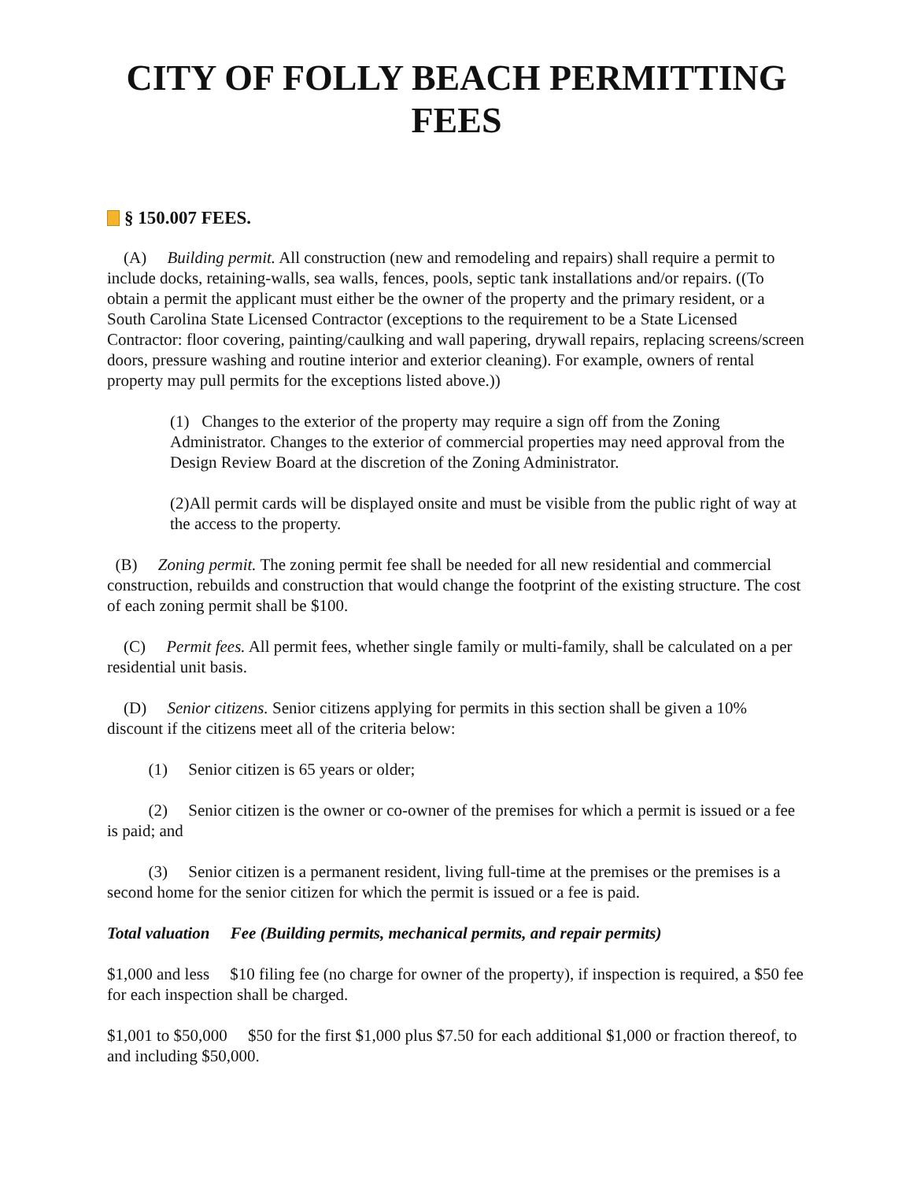CITY OF FOLLY BEACH PERMITTING FEES
§ 150.007 FEES.
(A) Building permit. All construction (new and remodeling and repairs) shall require a permit to include docks, retaining-walls, sea walls, fences, pools, septic tank installations and/or repairs. ((To obtain a permit the applicant must either be the owner of the property and the primary resident, or a South Carolina State Licensed Contractor (exceptions to the requirement to be a State Licensed Contractor: floor covering, painting/caulking and wall papering, drywall repairs, replacing screens/screen doors, pressure washing and routine interior and exterior cleaning). For example, owners of rental property may pull permits for the exceptions listed above.))
(1) Changes to the exterior of the property may require a sign off from the Zoning Administrator. Changes to the exterior of commercial properties may need approval from the Design Review Board at the discretion of the Zoning Administrator.
(2)All permit cards will be displayed onsite and must be visible from the public right of way at the access to the property.
(B) Zoning permit. The zoning permit fee shall be needed for all new residential and commercial construction, rebuilds and construction that would change the footprint of the existing structure. The cost of each zoning permit shall be $100.
(C) Permit fees. All permit fees, whether single family or multi-family, shall be calculated on a per residential unit basis.
(D) Senior citizens. Senior citizens applying for permits in this section shall be given a 10% discount if the citizens meet all of the criteria below:
(1) Senior citizen is 65 years or older;
(2) Senior citizen is the owner or co-owner of the premises for which a permit is issued or a fee is paid; and
(3) Senior citizen is a permanent resident, living full-time at the premises or the premises is a second home for the senior citizen for which the permit is issued or a fee is paid.
Total valuation Fee (Building permits, mechanical permits, and repair permits)
$1,000 and less $10 filing fee (no charge for owner of the property), if inspection is required, a $50 fee for each inspection shall be charged.
$1,001 to $50,000 $50 for the first $1,000 plus $7.50 for each additional $1,000 or fraction thereof, to and including $50,000.